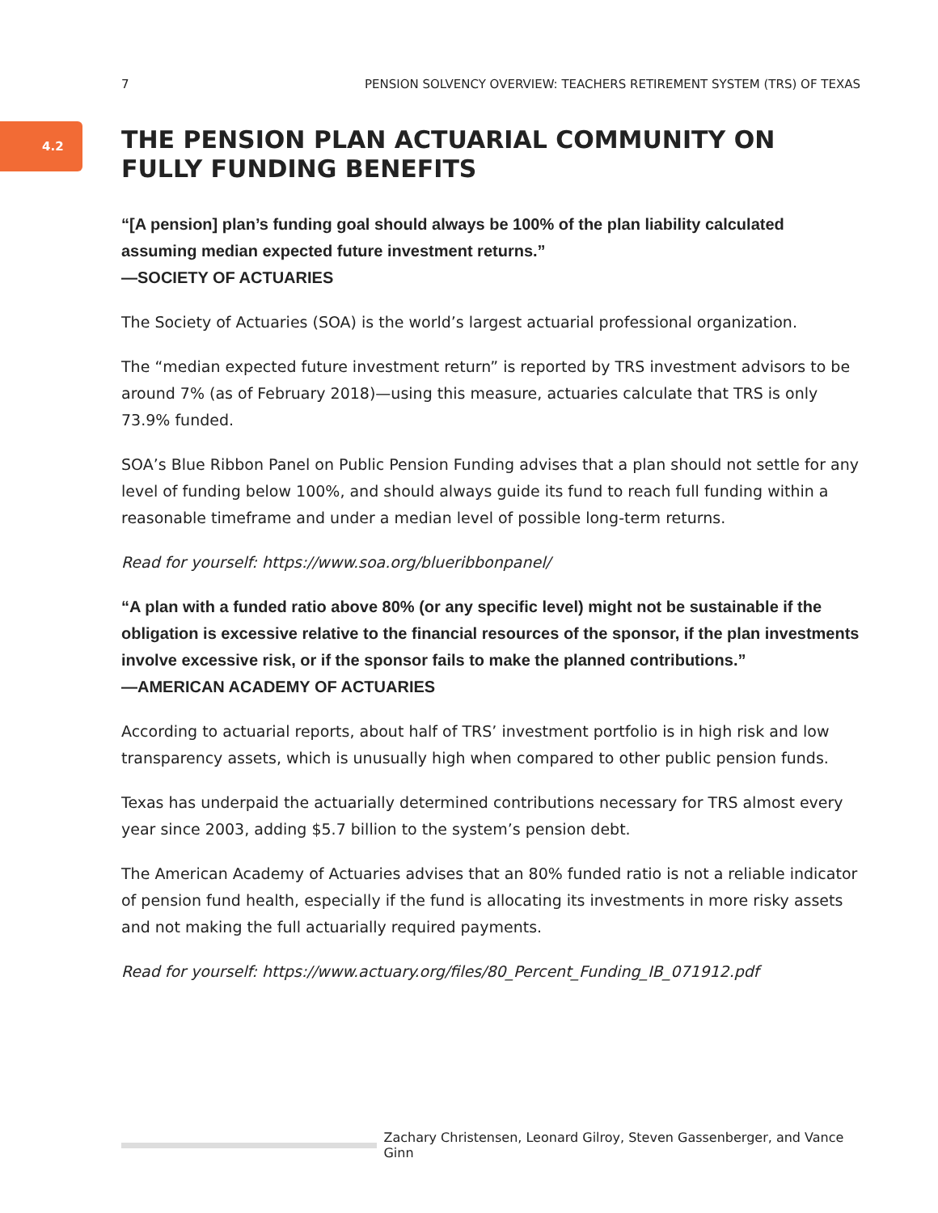7 PENSION SOLVENCY OVERVIEW: TEACHERS RETIREMENT SYSTEM (TRS) OF TEXAS
4.2
THE PENSION PLAN ACTUARIAL COMMUNITY ON FULLY FUNDING BENEFITS
“[A pension] plan’s funding goal should always be 100% of the plan liability calculated assuming median expected future investment returns.”
—SOCIETY OF ACTUARIES
The Society of Actuaries (SOA) is the world’s largest actuarial professional organization.
The “median expected future investment return” is reported by TRS investment advisors to be around 7% (as of February 2018)—using this measure, actuaries calculate that TRS is only 73.9% funded.
SOA’s Blue Ribbon Panel on Public Pension Funding advises that a plan should not settle for any level of funding below 100%, and should always guide its fund to reach full funding within a reasonable timeframe and under a median level of possible long-term returns.
Read for yourself: https://www.soa.org/blueribbonpanel/
“A plan with a funded ratio above 80% (or any specific level) might not be sustainable if the obligation is excessive relative to the financial resources of the sponsor, if the plan investments involve excessive risk, or if the sponsor fails to make the planned contributions.”
—AMERICAN ACADEMY OF ACTUARIES
According to actuarial reports, about half of TRS’ investment portfolio is in high risk and low transparency assets, which is unusually high when compared to other public pension funds.
Texas has underpaid the actuarially determined contributions necessary for TRS almost every year since 2003, adding $5.7 billion to the system’s pension debt.
The American Academy of Actuaries advises that an 80% funded ratio is not a reliable indicator of pension fund health, especially if the fund is allocating its investments in more risky assets and not making the full actuarially required payments.
Read for yourself: https://www.actuary.org/files/80_Percent_Funding_IB_071912.pdf
Zachary Christensen, Leonard Gilroy, Steven Gassenberger, and Vance Ginn